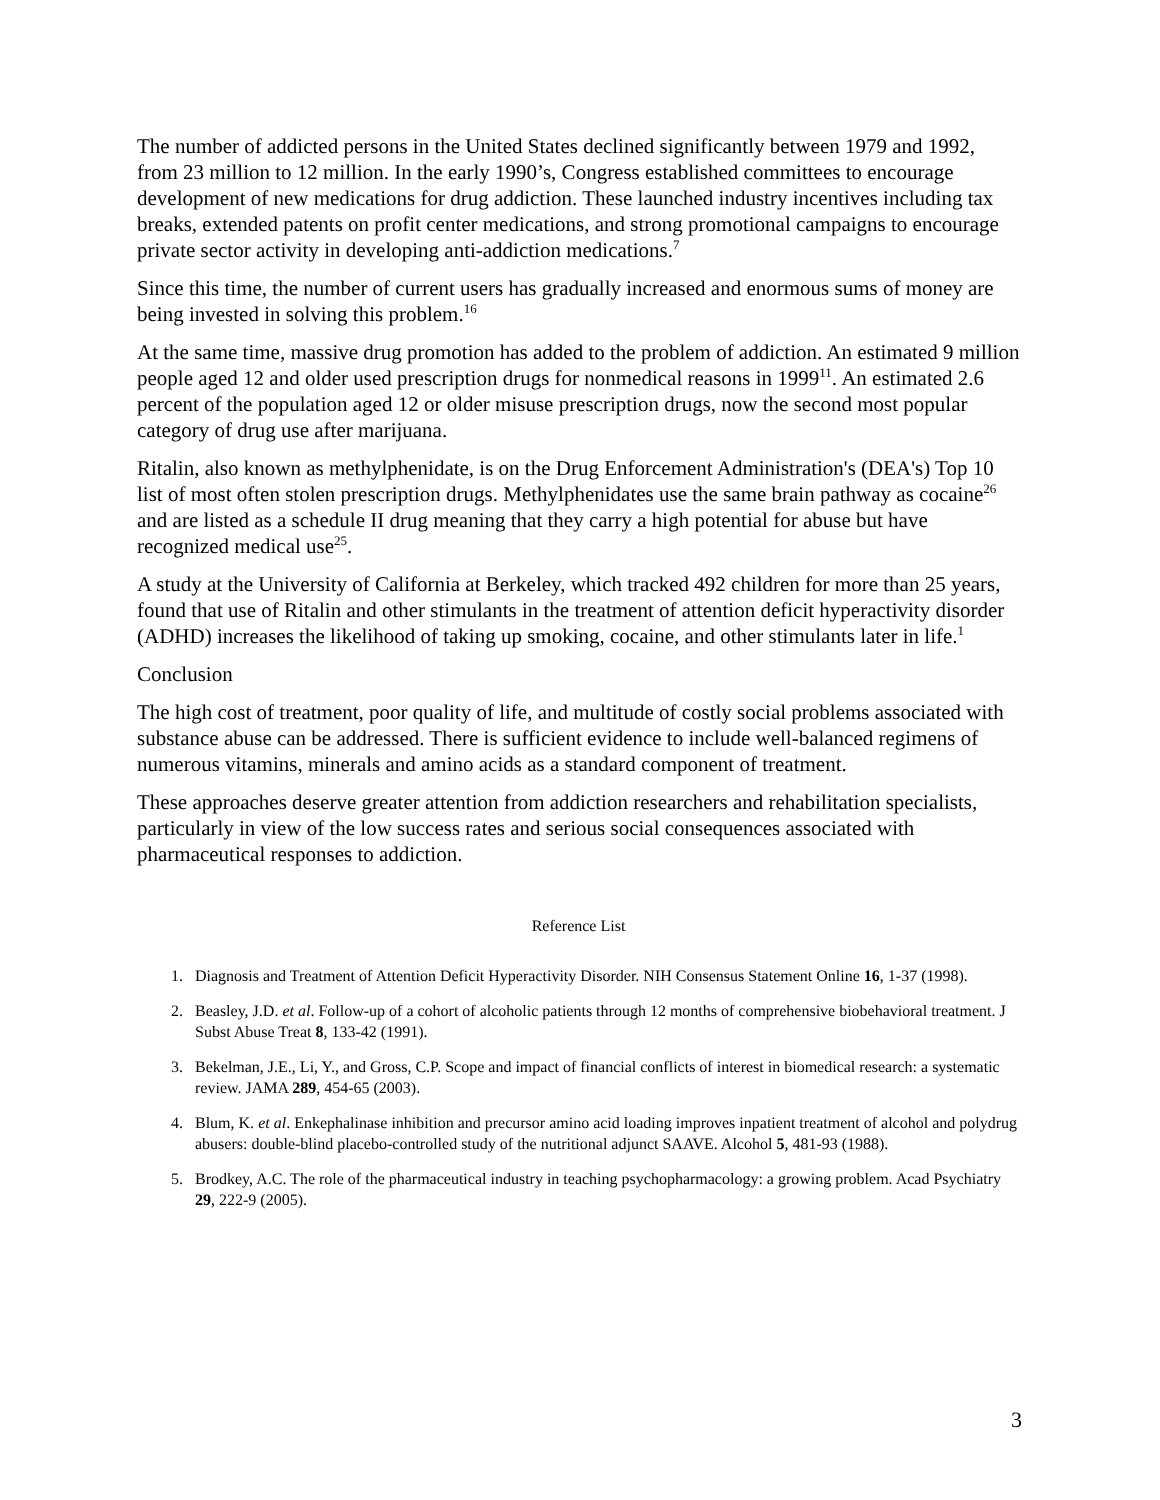The number of addicted persons in the United States declined significantly between 1979 and 1992, from 23 million to 12 million. In the early 1990’s, Congress established committees to encourage development of new medications for drug addiction. These launched industry incentives including tax breaks, extended patents on profit center medications, and strong promotional campaigns to encourage private sector activity in developing anti-addiction medications.<sup>7</sup>
Since this time, the number of current users has gradually increased and enormous sums of money are being invested in solving this problem.<sup>16</sup>
At the same time, massive drug promotion has added to the problem of addiction. An estimated 9 million people aged 12 and older used prescription drugs for nonmedical reasons in 1999<sup>11</sup>. An estimated 2.6 percent of the population aged 12 or older misuse prescription drugs, now the second most popular category of drug use after marijuana.
Ritalin, also known as methylphenidate, is on the Drug Enforcement Administration's (DEA's) Top 10 list of most often stolen prescription drugs. Methylphenidates use the same brain pathway as cocaine<sup>26</sup> and are listed as a schedule II drug meaning that they carry a high potential for abuse but have recognized medical use<sup>25</sup>.
A study at the University of California at Berkeley, which tracked 492 children for more than 25 years, found that use of Ritalin and other stimulants in the treatment of attention deficit hyperactivity disorder (ADHD) increases the likelihood of taking up smoking, cocaine, and other stimulants later in life.<sup>1</sup>
Conclusion
The high cost of treatment, poor quality of life, and multitude of costly social problems associated with substance abuse can be addressed. There is sufficient evidence to include well-balanced regimens of numerous vitamins, minerals and amino acids as a standard component of treatment.
These approaches deserve greater attention from addiction researchers and rehabilitation specialists, particularly in view of the low success rates and serious social consequences associated with pharmaceutical responses to addiction.
Reference List
1. Diagnosis and Treatment of Attention Deficit Hyperactivity Disorder. NIH Consensus Statement Online 16, 1-37 (1998).
2. Beasley, J.D. et al. Follow-up of a cohort of alcoholic patients through 12 months of comprehensive biobehavioral treatment. J Subst Abuse Treat 8, 133-42 (1991).
3. Bekelman, J.E., Li, Y., and Gross, C.P. Scope and impact of financial conflicts of interest in biomedical research: a systematic review. JAMA 289, 454-65 (2003).
4. Blum, K. et al. Enkephalinase inhibition and precursor amino acid loading improves inpatient treatment of alcohol and polydrug abusers: double-blind placebo-controlled study of the nutritional adjunct SAAVE. Alcohol 5, 481-93 (1988).
5. Brodkey, A.C. The role of the pharmaceutical industry in teaching psychopharmacology: a growing problem. Acad Psychiatry 29, 222-9 (2005).
3